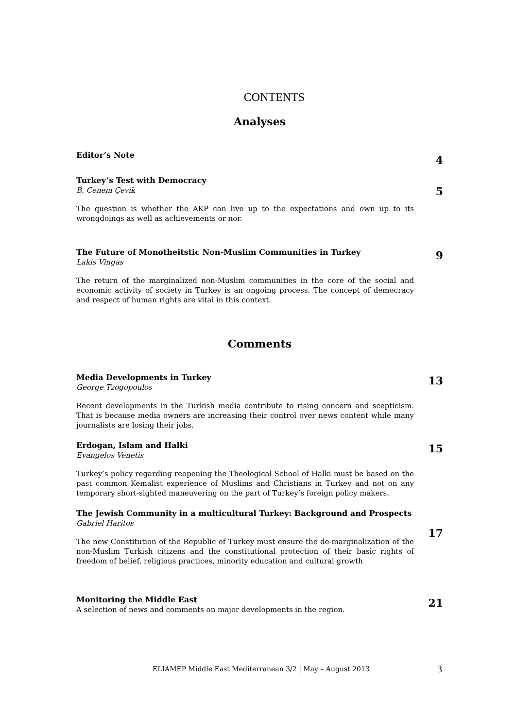CONTENTS
Analyses
Editor’s Note
4
Turkey’s Test with Democracy
B. Cenem Çevik
The question is whether the AKP can live up to the expectations and own up to its wrongdoings as well as achievements or nor.
5
The Future of Monotheitstic Non-Muslim Communities in Turkey
Lakis Vingas
The return of the marginalized non-Muslim communities in the core of the social and economic activity of society in Turkey is an ongoing process. The concept of democracy and respect of human rights are vital in this context.
9
Comments
Media Developments in Turkey
George Tzogopoulos
Recent developments in the Turkish media contribute to rising concern and scepticism. That is because media owners are increasing their control over news content while many journalists are losing their jobs.
13
Erdogan, Islam and Halki
Evangelos Venetis
Turkey’s policy regarding reopening the Theological School of Halki must be based on the past common Kemalist experience of Muslims and Christians in Turkey and not on any temporary short-sighted maneuvering on the part of Turkey’s foreign policy makers.
15
The Jewish Community in a multicultural Turkey: Background and Prospects
Gabriel Haritos
The new Constitution of the Republic of Turkey must ensure the de-marginalization of the non-Muslim Turkish citizens and the constitutional protection of their basic rights of freedom of belief, religious practices, minority education and cultural growth
17
Monitoring the Middle East
A selection of news and comments on major developments in the region.
21
ELIAMEP Middle East Mediterranean 3/2 | May – August 2013 3